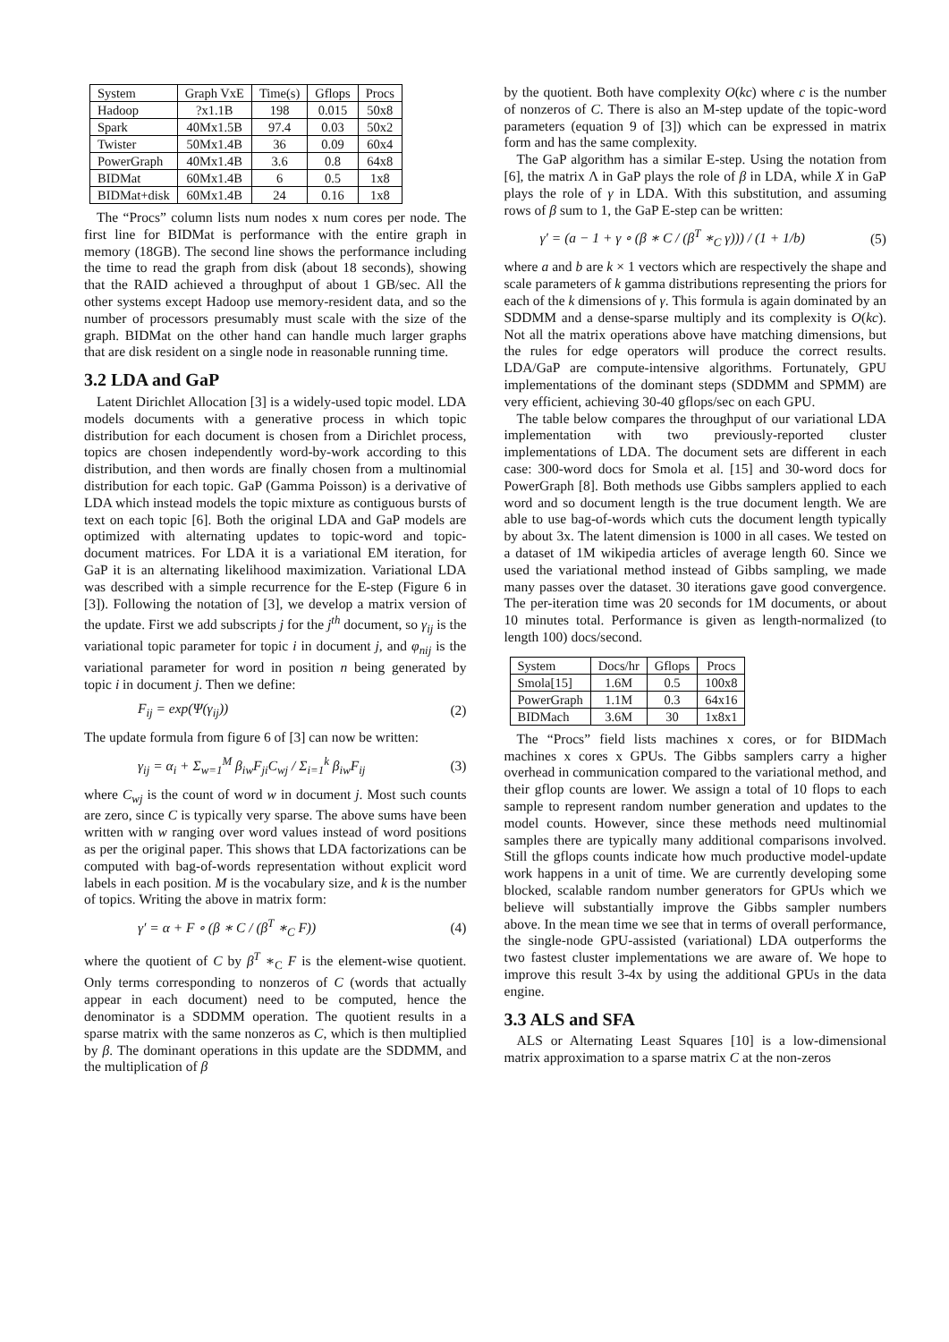| System | Graph VxE | Time(s) | Gflops | Procs |
| --- | --- | --- | --- | --- |
| Hadoop | ?x1.1B | 198 | 0.015 | 50x8 |
| Spark | 40Mx1.5B | 97.4 | 0.03 | 50x2 |
| Twister | 50Mx1.4B | 36 | 0.09 | 60x4 |
| PowerGraph | 40Mx1.4B | 3.6 | 0.8 | 64x8 |
| BIDMat | 60Mx1.4B | 6 | 0.5 | 1x8 |
| BIDMat+disk | 60Mx1.4B | 24 | 0.16 | 1x8 |
The “Procs” column lists num nodes x num cores per node. The first line for BIDMat is performance with the entire graph in memory (18GB). The second line shows the performance including the time to read the graph from disk (about 18 seconds), showing that the RAID achieved a throughput of about 1 GB/sec. All the other systems except Hadoop use memory-resident data, and so the number of processors presumably must scale with the size of the graph. BIDMat on the other hand can handle much larger graphs that are disk resident on a single node in reasonable running time.
3.2 LDA and GaP
Latent Dirichlet Allocation [3] is a widely-used topic model. LDA models documents with a generative process in which topic distribution for each document is chosen from a Dirichlet process, topics are chosen independently word-by-work according to this distribution, and then words are finally chosen from a multinomial distribution for each topic. GaP (Gamma Poisson) is a derivative of LDA which instead models the topic mixture as contiguous bursts of text on each topic [6]. Both the original LDA and GaP models are optimized with alternating updates to topic-word and topic-document matrices. For LDA it is a variational EM iteration, for GaP it is an alternating likelihood maximization. Variational LDA was described with a simple recurrence for the E-step (Figure 6 in [3]). Following the notation of [3], we develop a matrix version of the update. First we add subscripts j for the j<sup>th</sup> document, so γ<sub>ij</sub> is the variational topic parameter for topic i in document j, and φ<sub>nij</sub> is the variational parameter for word in position n being generated by topic i in document j. Then we define:
F<sub>ij</sub> = exp(Ψ(γ<sub>ij</sub>)) (2)
The update formula from figure 6 of [3] can now be written:
γ<sub>ij</sub> = α<sub>i</sub> + Σ<sub>w=1</sub><sup>M</sup> β<sub>iw</sub>F<sub>ji</sub>C<sub>wj</sub> / Σ<sub>i=1</sub><sup>k</sup> β<sub>iw</sub>F<sub>ij</sub> (3)
where C<sub>wj</sub> is the count of word w in document j. Most such counts are zero, since C is typically very sparse. The above sums have been written with w ranging over word values instead of word positions as per the original paper. This shows that LDA factorizations can be computed with bag-of-words representation without explicit word labels in each position. M is the vocabulary size, and k is the number of topics. Writing the above in matrix form:
γ′ = α + F ∘ (β ∗ C / (β<sup>T</sup> ∗<sub>C</sub> F)) (4)
where the quotient of C by β<sup>T</sup> ∗<sub>C</sub> F is the element-wise quotient. Only terms corresponding to nonzeros of C (words that actually appear in each document) need to be computed, hence the denominator is a SDDMM operation. The quotient results in a sparse matrix with the same nonzeros as C, which is then multiplied by β. The dominant operations in this update are the SDDMM, and the multiplication of β
by the quotient. Both have complexity O(kc) where c is the number of nonzeros of C. There is also an M-step update of the topic-word parameters (equation 9 of [3]) which can be expressed in matrix form and has the same complexity.
The GaP algorithm has a similar E-step. Using the notation from [6], the matrix Λ in GaP plays the role of β in LDA, while X in GaP plays the role of γ in LDA. With this substitution, and assuming rows of β sum to 1, the GaP E-step can be written:
γ′ = (a − 1 + γ ∘ (β ∗ C / (β<sup>T</sup> ∗<sub>C</sub> γ))) / (1 + 1/b) (5)
where a and b are k × 1 vectors which are respectively the shape and scale parameters of k gamma distributions representing the priors for each of the k dimensions of γ. This formula is again dominated by an SDDMM and a dense-sparse multiply and its complexity is O(kc). Not all the matrix operations above have matching dimensions, but the rules for edge operators will produce the correct results. LDA/GaP are compute-intensive algorithms. Fortunately, GPU implementations of the dominant steps (SDDMM and SPMM) are very efficient, achieving 30-40 gflops/sec on each GPU.
The table below compares the throughput of our variational LDA implementation with two previously-reported cluster implementations of LDA. The document sets are different in each case: 300-word docs for Smola et al. [15] and 30-word docs for PowerGraph [8]. Both methods use Gibbs samplers applied to each word and so document length is the true document length. We are able to use bag-of-words which cuts the document length typically by about 3x. The latent dimension is 1000 in all cases. We tested on a dataset of 1M wikipedia articles of average length 60. Since we used the variational method instead of Gibbs sampling, we made many passes over the dataset. 30 iterations gave good convergence. The per-iteration time was 20 seconds for 1M documents, or about 10 minutes total. Performance is given as length-normalized (to length 100) docs/second.
| System | Docs/hr | Gflops | Procs |
| --- | --- | --- | --- |
| Smola[15] | 1.6M | 0.5 | 100x8 |
| PowerGraph | 1.1M | 0.3 | 64x16 |
| BIDMach | 3.6M | 30 | 1x8x1 |
The “Procs” field lists machines x cores, or for BIDMach machines x cores x GPUs. The Gibbs samplers carry a higher overhead in communication compared to the variational method, and their gflop counts are lower. We assign a total of 10 flops to each sample to represent random number generation and updates to the model counts. However, since these methods need multinomial samples there are typically many additional comparisons involved. Still the gflops counts indicate how much productive model-update work happens in a unit of time. We are currently developing some blocked, scalable random number generators for GPUs which we believe will substantially improve the Gibbs sampler numbers above. In the mean time we see that in terms of overall performance, the single-node GPU-assisted (variational) LDA outperforms the two fastest cluster implementations we are aware of. We hope to improve this result 3-4x by using the additional GPUs in the data engine.
3.3 ALS and SFA
ALS or Alternating Least Squares [10] is a low-dimensional matrix approximation to a sparse matrix C at the non-zeros